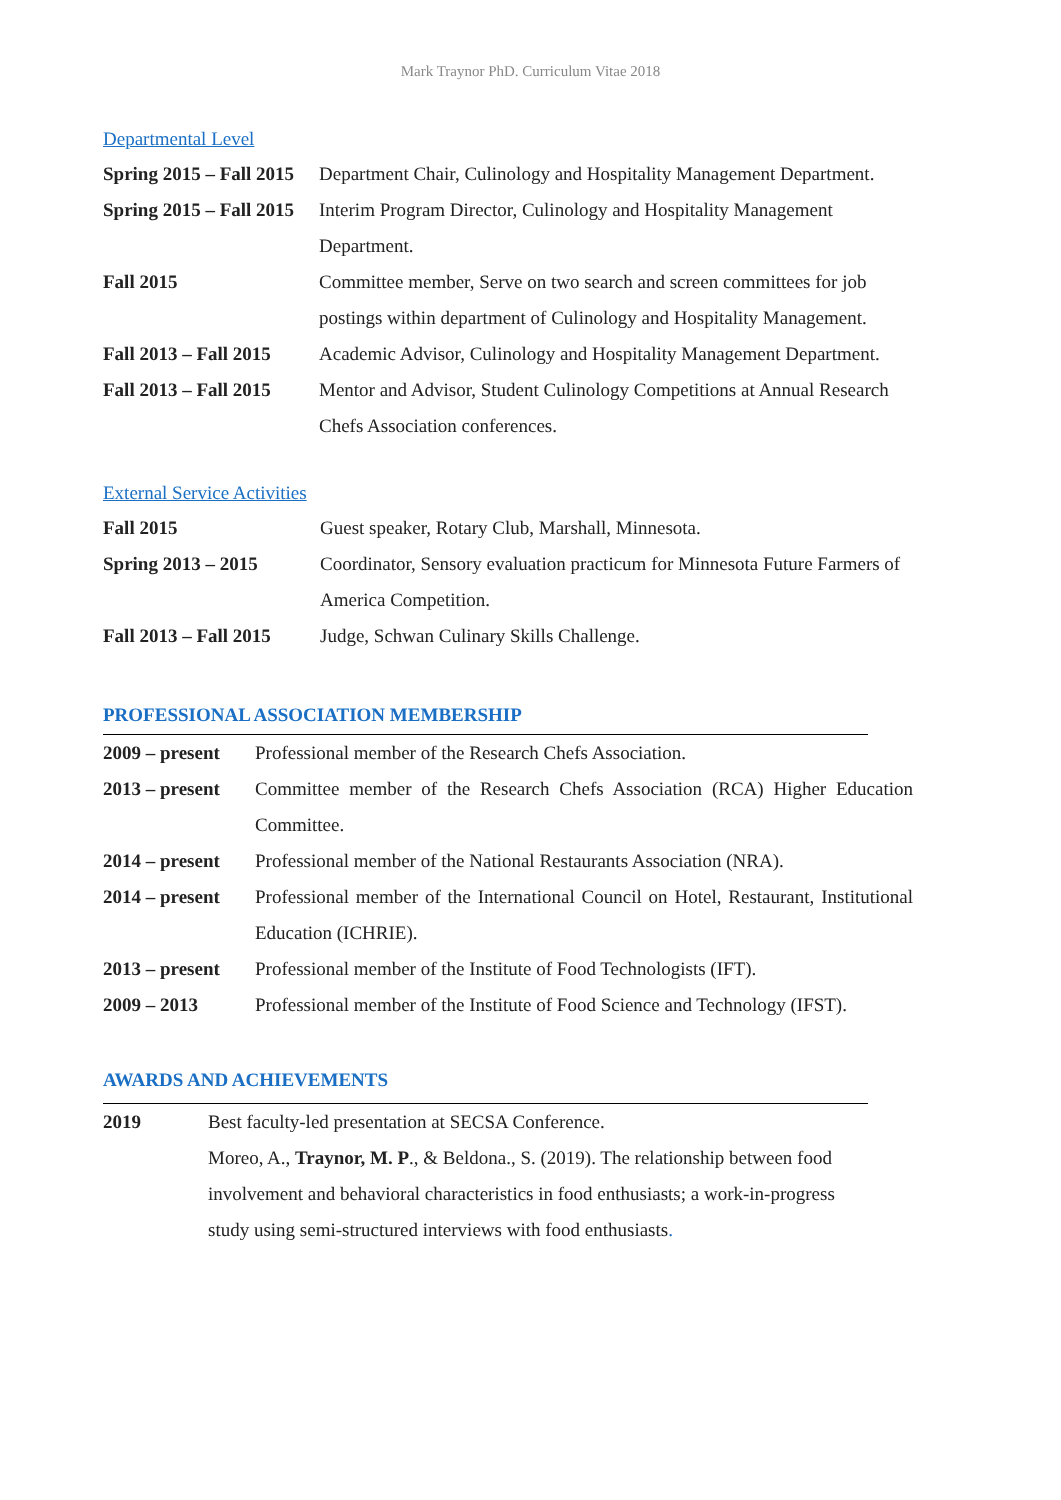Mark Traynor PhD. Curriculum Vitae 2018
Departmental Level
| Spring 2015 – Fall 2015 | Department Chair, Culinology and Hospitality Management Department. |
| Spring 2015 – Fall 2015 | Interim Program Director, Culinology and Hospitality Management Department. |
| Fall 2015 | Committee member, Serve on two search and screen committees for job postings within department of Culinology and Hospitality Management. |
| Fall 2013 – Fall 2015 | Academic Advisor, Culinology and Hospitality Management Department. |
| Fall 2013 – Fall 2015 | Mentor and Advisor, Student Culinology Competitions at Annual Research Chefs Association conferences. |
External Service Activities
| Fall 2015 | Guest speaker, Rotary Club, Marshall, Minnesota. |
| Spring 2013 – 2015 | Coordinator, Sensory evaluation practicum for Minnesota Future Farmers of America Competition. |
| Fall 2013 – Fall 2015 | Judge, Schwan Culinary Skills Challenge. |
PROFESSIONAL ASSOCIATION MEMBERSHIP
| 2009 – present | Professional member of the Research Chefs Association. |
| 2013 – present | Committee member of the Research Chefs Association (RCA) Higher Education Committee. |
| 2014 – present | Professional member of the National Restaurants Association (NRA). |
| 2014 – present | Professional member of the International Council on Hotel, Restaurant, Institutional Education (ICHRIE). |
| 2013 – present | Professional member of the Institute of Food Technologists (IFT). |
| 2009 – 2013 | Professional member of the Institute of Food Science and Technology (IFST). |
AWARDS AND ACHIEVEMENTS
| 2019 | Best faculty-led presentation at SECSA Conference. Moreo, A., Traynor, M. P ., & Beldona., S. (2019). The relationship between food involvement and behavioral characteristics in food enthusiasts; a work-in-progress study using semi-structured interviews with food enthusiasts . |